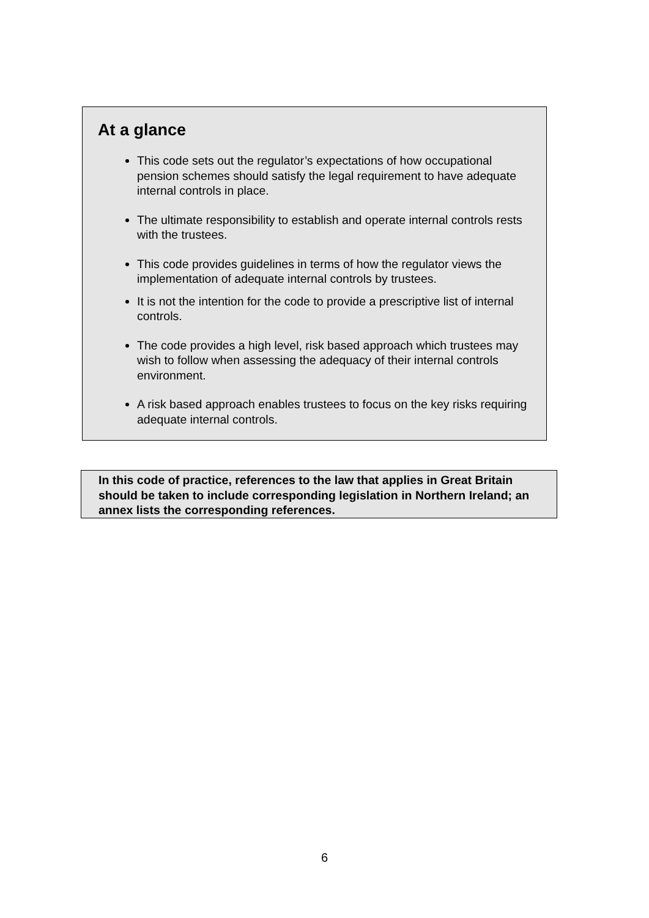At a glance
This code sets out the regulator’s expectations of how occupational pension schemes should satisfy the legal requirement to have adequate internal controls in place.
The ultimate responsibility to establish and operate internal controls rests with the trustees.
This code provides guidelines in terms of how the regulator views the implementation of adequate internal controls by trustees.
It is not the intention for the code to provide a prescriptive list of internal controls.
The code provides a high level, risk based approach which trustees may wish to follow when assessing the adequacy of their internal controls environment.
A risk based approach enables trustees to focus on the key risks requiring adequate internal controls.
In this code of practice, references to the law that applies in Great Britain should be taken to include corresponding legislation in Northern Ireland; an annex lists the corresponding references.
6